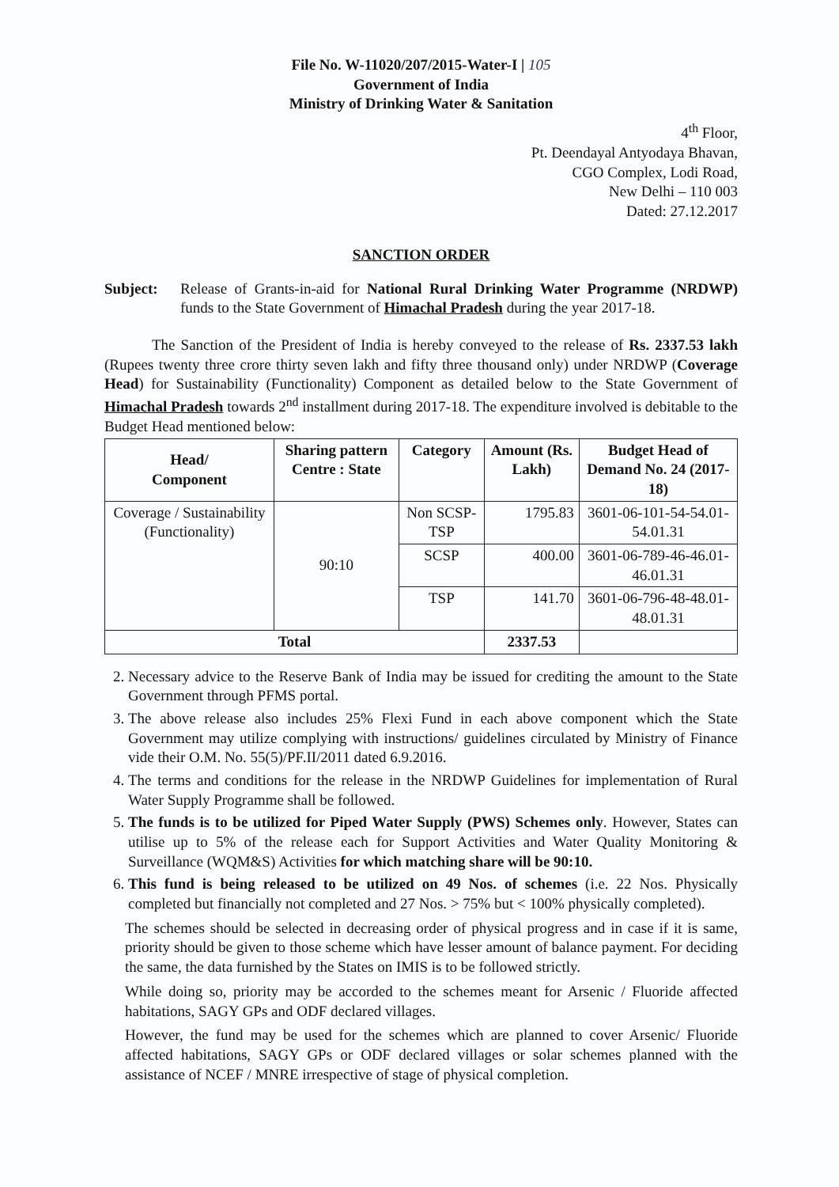File No. W-11020/207/2015-Water-I | 105
Government of India
Ministry of Drinking Water & Sanitation
4<sup>th</sup> Floor,
Pt. Deendayal Antyodaya Bhavan,
CGO Complex, Lodi Road,
New Delhi – 110 003
Dated: 27.12.2017
SANCTION ORDER
Subject: Release of Grants-in-aid for National Rural Drinking Water Programme (NRDWP) funds to the State Government of Himachal Pradesh during the year 2017-18.
The Sanction of the President of India is hereby conveyed to the release of Rs. 2337.53 lakh (Rupees twenty three crore thirty seven lakh and fifty three thousand only) under NRDWP (Coverage Head) for Sustainability (Functionality) Component as detailed below to the State Government of Himachal Pradesh towards 2<sup>nd</sup> installment during 2017-18. The expenditure involved is debitable to the Budget Head mentioned below:
| Head/ Component | Sharing pattern Centre : State | Category | Amount (Rs. Lakh) | Budget Head of Demand No. 24 (2017-18) |
| --- | --- | --- | --- | --- |
| Coverage / Sustainability (Functionality) | 90:10 | Non SCSP-TSP | 1795.83 | 3601-06-101-54-54.01-54.01.31 |
| | | SCSP | 400.00 | 3601-06-789-46-46.01-46.01.31 |
| | | TSP | 141.70 | 3601-06-796-48-48.01-48.01.31 |
| Total | | | 2337.53 | |
2. Necessary advice to the Reserve Bank of India may be issued for crediting the amount to the State Government through PFMS portal.
3. The above release also includes 25% Flexi Fund in each above component which the State Government may utilize complying with instructions/ guidelines circulated by Ministry of Finance vide their O.M. No. 55(5)/PF.II/2011 dated 6.9.2016.
4. The terms and conditions for the release in the NRDWP Guidelines for implementation of Rural Water Supply Programme shall be followed.
5. The funds is to be utilized for Piped Water Supply (PWS) Schemes only. However, States can utilise up to 5% of the release each for Support Activities and Water Quality Monitoring & Surveillance (WQM&S) Activities for which matching share will be 90:10.
6. This fund is being released to be utilized on 49 Nos. of schemes (i.e. 22 Nos. Physically completed but financially not completed and 27 Nos. > 75% but < 100% physically completed).
The schemes should be selected in decreasing order of physical progress and in case if it is same, priority should be given to those scheme which have lesser amount of balance payment. For deciding the same, the data furnished by the States on IMIS is to be followed strictly.
While doing so, priority may be accorded to the schemes meant for Arsenic / Fluoride affected habitations, SAGY GPs and ODF declared villages.
However, the fund may be used for the schemes which are planned to cover Arsenic/ Fluoride affected habitations, SAGY GPs or ODF declared villages or solar schemes planned with the assistance of NCEF / MNRE irrespective of stage of physical completion.